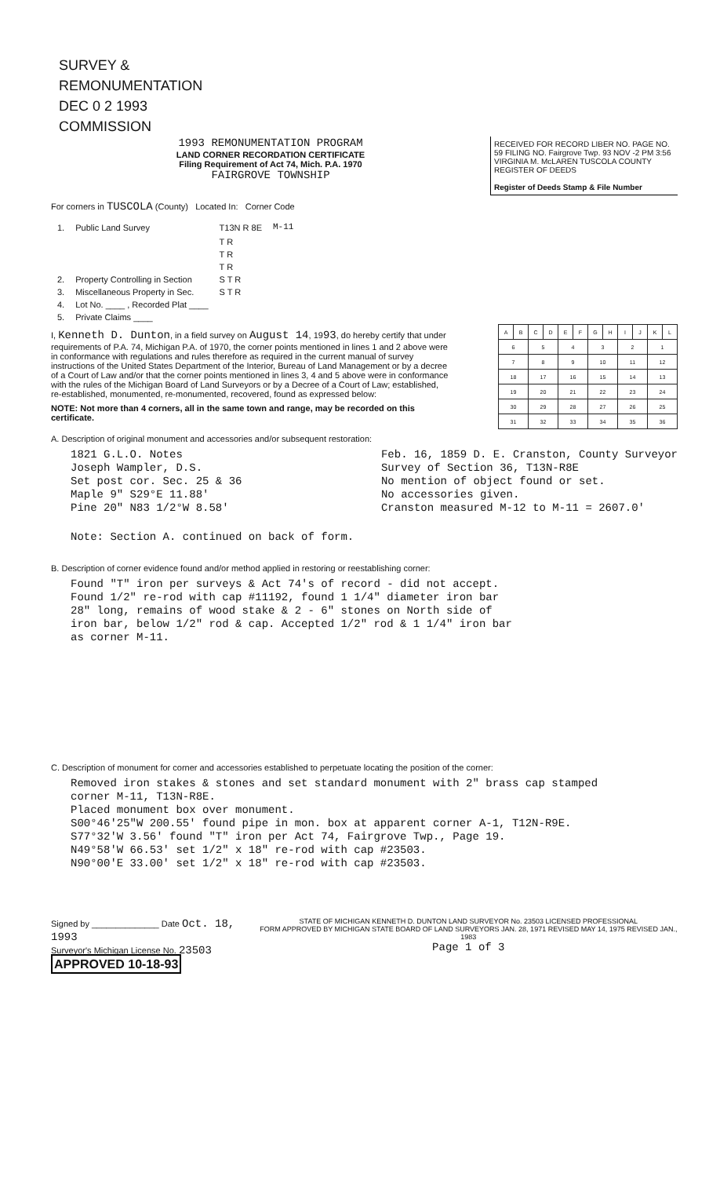SURVEY &
REMONUMENTATION
DEC 0 2 1993
COMMISSION
1993 REMONUMENTATION PROGRAM
LAND CORNER RECORDATION CERTIFICATE
Filing Requirement of Act 74, Mich. P.A. 1970
FAIRGROVE TOWNSHIP
RECEIVED FOR RECORD LIBER NO. PAGE NO. 59 FILING NO. Fairgrove Twp. 93 NOV -2 PM 3:56 VIRGINIA M. McLAREN TUSCOLA COUNTY REGISTER OF DEEDS
Register of Deeds Stamp & File Number
For corners in TUSCOLA (County) Located In: Corner Code
| 1. | Public Land Survey | T13N R 8E | M-11 |
| | | T R | |
| | | T R | |
| | | T R | |
| 2. | Property Controlling in Section | S T R | |
| 3. | Miscellaneous Property in Sec. | S T R | |
| 4. | Lot No. ____ , Recorded Plat ____ | | |
| 5. | Private Claims ____ | | |
I, Kenneth D. Dunton, in a field survey on August 14, 1993, do hereby certify that under requirements of P.A. 74, Michigan P.A. of 1970, the corner points mentioned in lines 1 and 2 above were in conformance with regulations and rules therefore as required in the current manual of survey instructions of the United States Department of the Interior, Bureau of Land Management or by a decree of a Court of Law and/or that the corner points mentioned in lines 3, 4 and 5 above were in conformance with the rules of the Michigan Board of Land Surveyors or by a Decree of a Court of Law; established, re-established, monumented, re-monumented, recovered, found as expressed below:
NOTE: Not more than 4 corners, all in the same town and range, may be recorded on this certificate.
| A | B | C | D | E | F | G | H | I | J | K | L |
| 6 | | 5 | | 4 | | 3 | | 2 | | 1 | |
| 7 | | 8 | | 9 | | 10 | | 11 | | 12 | |
| 18 | | 17 | | 16 | | 15 | | 14 | | 13 | |
| 19 | | 20 | | 21 | | 22 | | 23 | | 24 | |
| 30 | | 29 | | 28 | | 27 | | 26 | | 25 | |
| 31 | | 32 | | 33 | | 34 | | 35 | | 36 | |
A. Description of original monument and accessories and/or subsequent restoration:
1821 G.L.O. Notes
Joseph Wampler, D.S.
Set post cor. Sec. 25 & 36
Maple 9" S29°E 11.88'
Pine 20" N83 1/2°W 8.58'
Feb. 16, 1859 D. E. Cranston, County Surveyor
Survey of Section 36, T13N-R8E
No mention of object found or set.
No accessories given.
Cranston measured M-12 to M-11 = 2607.0'
Note: Section A. continued on back of form.
B. Description of corner evidence found and/or method applied in restoring or reestablishing corner:
Found "T" iron per surveys & Act 74's of record - did not accept.
Found 1/2" re-rod with cap #11192, found 1 1/4" diameter iron bar
28" long, remains of wood stake & 2 - 6" stones on North side of
iron bar, below 1/2" rod & cap. Accepted 1/2" rod & 1 1/4" iron bar
as corner M-11.
C. Description of monument for corner and accessories established to perpetuate locating the position of the corner:
Removed iron stakes & stones and set standard monument with 2" brass cap stamped
corner M-11, T13N-R8E.
Placed monument box over monument.
S00°46'25"W 200.55' found pipe in mon. box at apparent corner A-1, T12N-R9E.
S77°32'W 3.56' found "T" iron per Act 74, Fairgrove Twp., Page 19.
N49°58'W 66.53' set 1/2" x 18" re-rod with cap #23503.
N90°00'E 33.00' set 1/2" x 18" re-rod with cap #23503.
Signed by ______________ Date Oct. 18, 1993
Surveyor's Michigan License No. 23503
APPROVED 10-18-93
STATE OF MICHIGAN KENNETH D. DUNTON LAND SURVEYOR No. 23503 LICENSED PROFESSIONAL
FORM APPROVED BY MICHIGAN STATE BOARD OF LAND SURVEYORS JAN. 28, 1971 REVISED MAY 14, 1975 REVISED JAN., 1983
Page 1 of 3